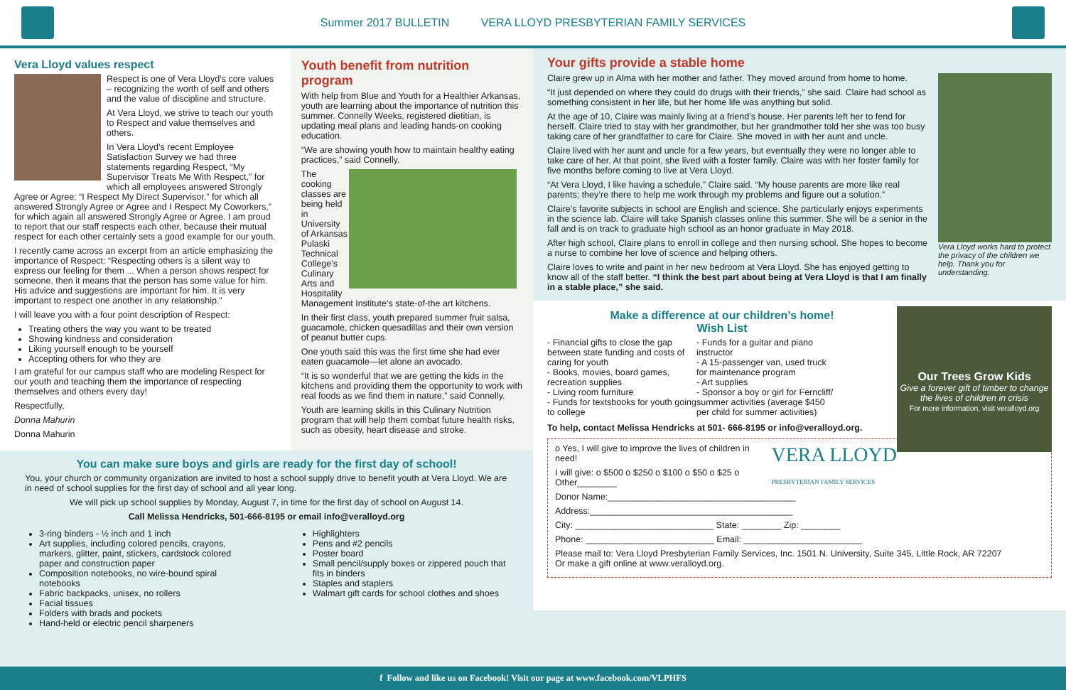Summer 2017 BULLETIN VERA LLOYD PRESBYTERIAN FAMILY SERVICES
Vera Lloyd values respect
Respect is one of Vera Lloyd’s core values – recognizing the worth of self and others and the value of discipline and structure.
At Vera Lloyd, we strive to teach our youth to Respect and value themselves and others.
In Vera Lloyd’s recent Employee Satisfaction Survey we had three statements regarding Respect, “My Supervisor Treats Me With Respect,” for which all employees answered Strongly Agree or Agree; “I Respect My Direct Supervisor,” for which all answered Strongly Agree or Agree and I Respect My Coworkers,” for which again all answered Strongly Agree or Agree. I am proud to report that our staff respects each other, because their mutual respect for each other certainly sets a good example for our youth.
I recently came across an excerpt from an article emphasizing the importance of Respect: “Respecting others is a silent way to express our feeling for them ... When a person shows respect for someone, then it means that the person has some value for him. His advice and suggestions are important for him. It is very important to respect one another in any relationship.”
I will leave you with a four point description of Respect:
Treating others the way you want to be treated
Showing kindness and consideration
Liking yourself enough to be yourself
Accepting others for who they are
I am grateful for our campus staff who are modeling Respect for our youth and teaching them the importance of respecting themselves and others every day!
Respectfully,
Donna Mahurin
Donna Mahurin
Youth benefit from nutrition program
With help from Blue and Youth for a Healthier Arkansas, youth are learning about the importance of nutrition this summer. Connelly Weeks, registered dietitian, is updating meal plans and leading hands-on cooking education.
“We are showing youth how to maintain healthy eating practices,” said Connelly.
The cooking classes are being held in University of Arkansas Pulaski Technical College’s Culinary Arts and Hospitality Management Institute’s state-of-the art kitchens.
In their first class, youth prepared summer fruit salsa, guacamole, chicken quesadillas and their own version of peanut butter cups.
One youth said this was the first time she had ever eaten guacamole—let alone an avocado.
“It is so wonderful that we are getting the kids in the kitchens and providing them the opportunity to work with real foods as we find them in nature,” said Connelly.
Youth are learning skills in this Culinary Nutrition program that will help them combat future health risks, such as obesity, heart disease and stroke.
You can make sure boys and girls are ready for the first day of school!
You, your church or community organization are invited to host a school supply drive to benefit youth at Vera Lloyd. We are in need of school supplies for the first day of school and all year long.
We will pick up school supplies by Monday, August 7, in time for the first day of school on August 14.
Call Melissa Hendricks, 501-666-8195 or email info@veralloyd.org
3-ring binders - ½ inch and 1 inch
Art supplies, including colored pencils, crayons, markers, glitter, paint, stickers, cardstock colored paper and construction paper
Composition notebooks, no wire-bound spiral notebooks
Fabric backpacks, unisex, no rollers
Facial tissues
Folders with brads and pockets
Hand-held or electric pencil sharpeners
Highlighters
Pens and #2 pencils
Poster board
Small pencil/supply boxes or zippered pouch that fits in binders
Staples and staplers
Walmart gift cards for school clothes and shoes
Your gifts provide a stable home
Vera Lloyd works hard to protect the privacy of the children we help. Thank you for understanding.
Claire grew up in Alma with her mother and father. They moved around from home to home.
“It just depended on where they could do drugs with their friends,” she said. Claire had school as something consistent in her life, but her home life was anything but solid.
At the age of 10, Claire was mainly living at a friend’s house. Her parents left her to fend for herself. Claire tried to stay with her grandmother, but her grandmother told her she was too busy taking care of her grandfather to care for Claire. She moved in with her aunt and uncle.
Claire lived with her aunt and uncle for a few years, but eventually they were no longer able to take care of her. At that point, she lived with a foster family. Claire was with her foster family for five months before coming to live at Vera Lloyd.
“At Vera Lloyd, I like having a schedule,” Claire said. “My house parents are more like real parents; they’re there to help me work through my problems and figure out a solution.”
Claire’s favorite subjects in school are English and science. She particularly enjoys experiments in the science lab. Claire will take Spanish classes online this summer. She will be a senior in the fall and is on track to graduate high school as an honor graduate in May 2018.
After high school, Claire plans to enroll in college and then nursing school. She hopes to become a nurse to combine her love of science and helping others.
Claire loves to write and paint in her new bedroom at Vera Lloyd. She has enjoyed getting to know all of the staff better. “I think the best part about being at Vera Lloyd is that I am finally in a stable place,” she said.
Our Trees Grow Kids
Give a forever gift of timber to change the lives of children in crisis
For more information, visit veralloyd.org
Make a difference at our children’s home!
Wish List
- Financial gifts to close the gap between state funding and costs of caring for youth
- Books, movies, board games, recreation supplies
- Living room furniture
- Funds for textsbooks for youth going to college
- Funds for a guitar and piano instructor
- A 15-passenger van, used truck for maintenance program
- Art supplies
- Sponsor a boy or girl for Ferncliff/ summer activities (average $450 per child for summer activities)
To help, contact Melissa Hendricks at 501- 666-8195 or info@veralloyd.org.
VERA LLOYD
PRESBYTERIAN FAMILY SERVICES
o Yes, I will give to improve the lives of children in need!
I will give: o $500 o $250 o $100 o $50 o $25 o Other________
Donor Name:______________________________________
Address:_________________________________________
City: ____________________________ State: ________ Zip: ________
Phone: __________________________ Email: ________________________
Please mail to: Vera Lloyd Presbyterian Family Services, Inc. 1501 N. University, Suite 345, Little Rock, AR 72207
Or make a gift online at www.veralloyd.org.
f Follow and like us on Facebook! Visit our page at www.facebook.com/VLPHFS